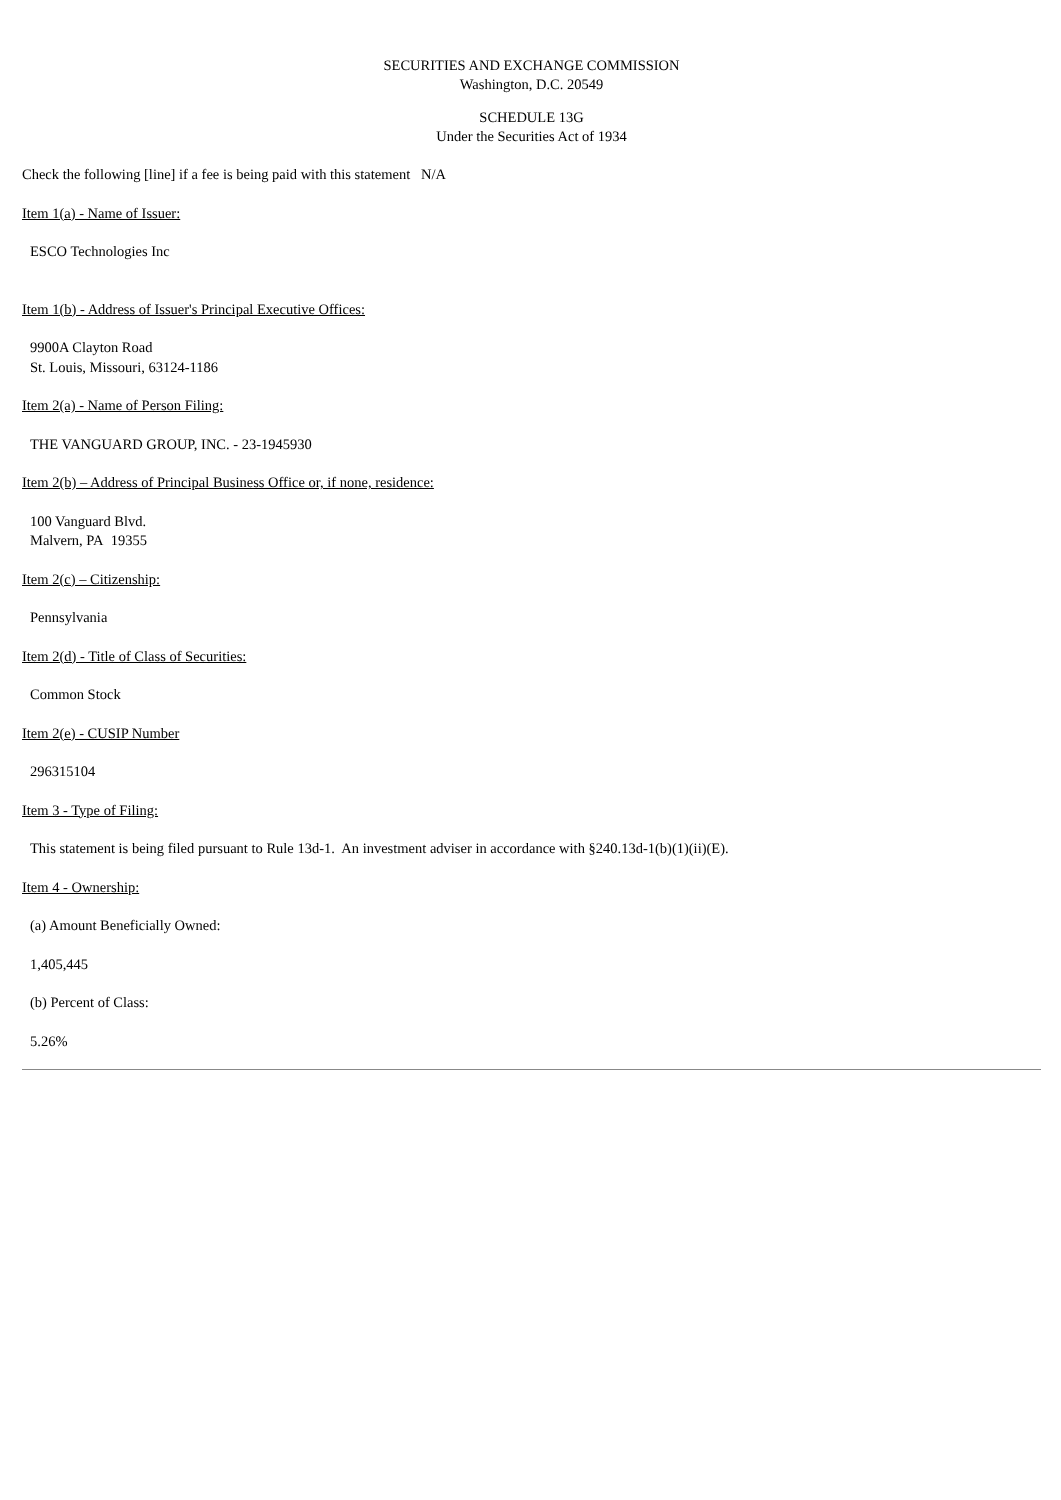SECURITIES AND EXCHANGE COMMISSION
Washington, D.C. 20549
SCHEDULE 13G
Under the Securities Act of 1934
Check the following [line] if a fee is being paid with this statement N/A
Item 1(a) - Name of Issuer:
ESCO Technologies Inc
Item 1(b) - Address of Issuer's Principal Executive Offices:
9900A Clayton Road
St. Louis, Missouri, 63124-1186
Item 2(a) - Name of Person Filing:
THE VANGUARD GROUP, INC. - 23-1945930
Item 2(b) – Address of Principal Business Office or, if none, residence:
100 Vanguard Blvd.
Malvern, PA 19355
Item 2(c) – Citizenship:
Pennsylvania
Item 2(d) - Title of Class of Securities:
Common Stock
Item 2(e) - CUSIP Number
296315104
Item 3 - Type of Filing:
This statement is being filed pursuant to Rule 13d-1. An investment adviser in accordance with §240.13d-1(b)(1)(ii)(E).
Item 4 - Ownership:
(a) Amount Beneficially Owned:
1,405,445
(b) Percent of Class:
5.26%